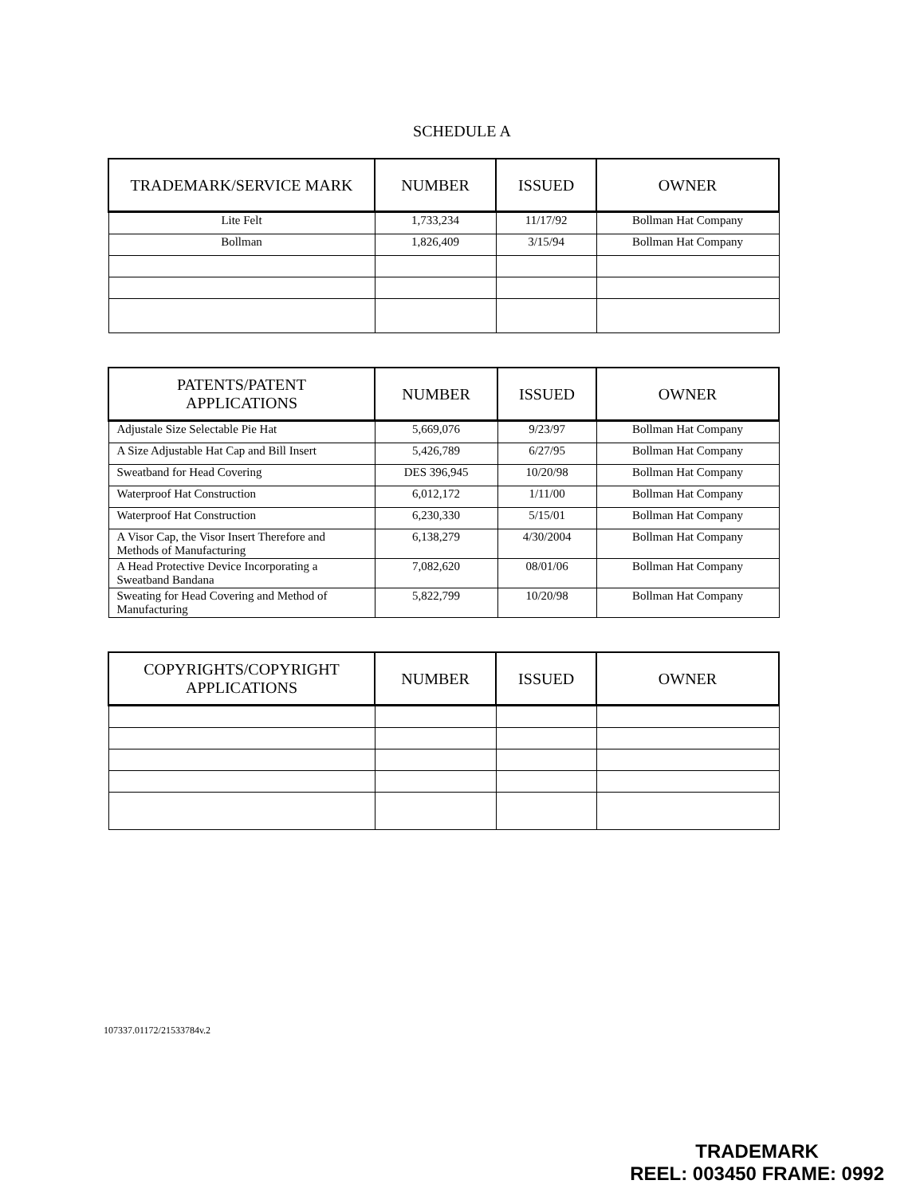SCHEDULE A
| TRADEMARK/SERVICE MARK | NUMBER | ISSUED | OWNER |
| --- | --- | --- | --- |
| Lite Felt | 1,733,234 | 11/17/92 | Bollman Hat Company |
| Bollman | 1,826,409 | 3/15/94 | Bollman Hat Company |
| PATENTS/PATENT APPLICATIONS | NUMBER | ISSUED | OWNER |
| --- | --- | --- | --- |
| Adjustale Size Selectable Pie Hat | 5,669,076 | 9/23/97 | Bollman Hat Company |
| A Size Adjustable Hat Cap and Bill Insert | 5,426,789 | 6/27/95 | Bollman Hat Company |
| Sweatband for Head Covering | DES 396,945 | 10/20/98 | Bollman Hat Company |
| Waterproof Hat Construction | 6,012,172 | 1/11/00 | Bollman Hat Company |
| Waterproof Hat Construction | 6,230,330 | 5/15/01 | Bollman Hat Company |
| A Visor Cap, the Visor Insert Therefore and Methods of Manufacturing | 6,138,279 | 4/30/2004 | Bollman Hat Company |
| A Head Protective Device Incorporating a Sweatband Bandana | 7,082,620 | 08/01/06 | Bollman Hat Company |
| Sweating for Head Covering and Method of Manufacturing | 5,822,799 | 10/20/98 | Bollman Hat Company |
| COPYRIGHTS/COPYRIGHT APPLICATIONS | NUMBER | ISSUED | OWNER |
| --- | --- | --- | --- |
107337.01172/21533784v.2
TRADEMARK
REEL: 003450 FRAME: 0992